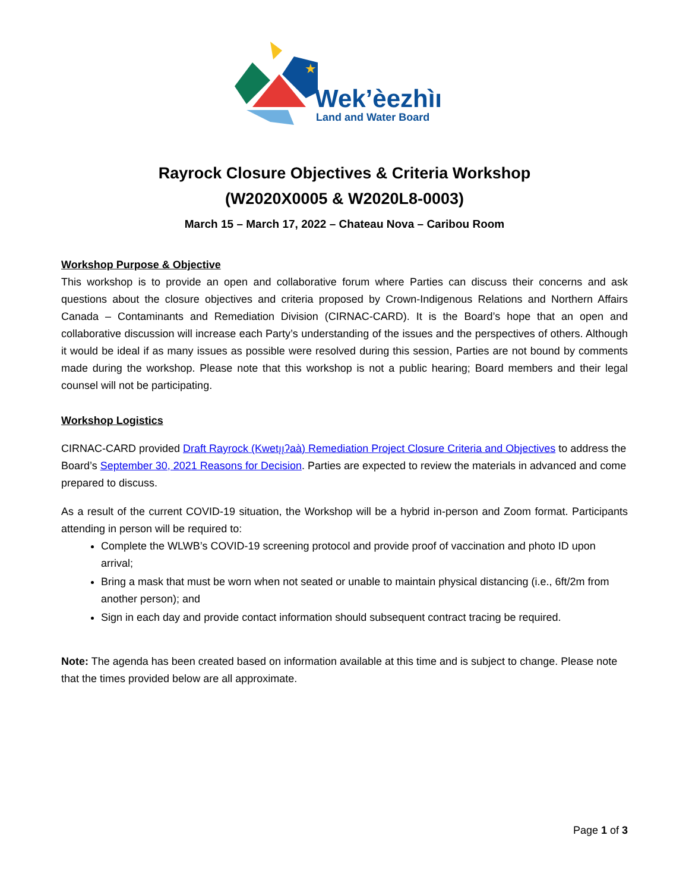★
Wek’èezhìı
Land and Water Board
Rayrock Closure Objectives & Criteria Workshop
(W2020X0005 & W2020L8-0003)
March 15 – March 17, 2022 – Chateau Nova – Caribou Room
Workshop Purpose & Objective
This workshop is to provide an open and collaborative forum where Parties can discuss their concerns and ask questions about the closure objectives and criteria proposed by Crown-Indigenous Relations and Northern Affairs Canada – Contaminants and Remediation Division (CIRNAC-CARD). It is the Board’s hope that an open and collaborative discussion will increase each Party’s understanding of the issues and the perspectives of others. Although it would be ideal if as many issues as possible were resolved during this session, Parties are not bound by comments made during the workshop. Please note that this workshop is not a public hearing; Board members and their legal counsel will not be participating.
Workshop Logistics
CIRNAC-CARD provided Draft Rayrock (Kwetı̨ı̨ʔaà) Remediation Project Closure Criteria and Objectives to address the Board’s September 30, 2021 Reasons for Decision. Parties are expected to review the materials in advanced and come prepared to discuss.
As a result of the current COVID-19 situation, the Workshop will be a hybrid in-person and Zoom format. Participants attending in person will be required to:
Complete the WLWB’s COVID-19 screening protocol and provide proof of vaccination and photo ID upon arrival;
Bring a mask that must be worn when not seated or unable to maintain physical distancing (i.e., 6ft/2m from another person); and
Sign in each day and provide contact information should subsequent contract tracing be required.
Note: The agenda has been created based on information available at this time and is subject to change. Please note that the times provided below are all approximate.
Page 1 of 3